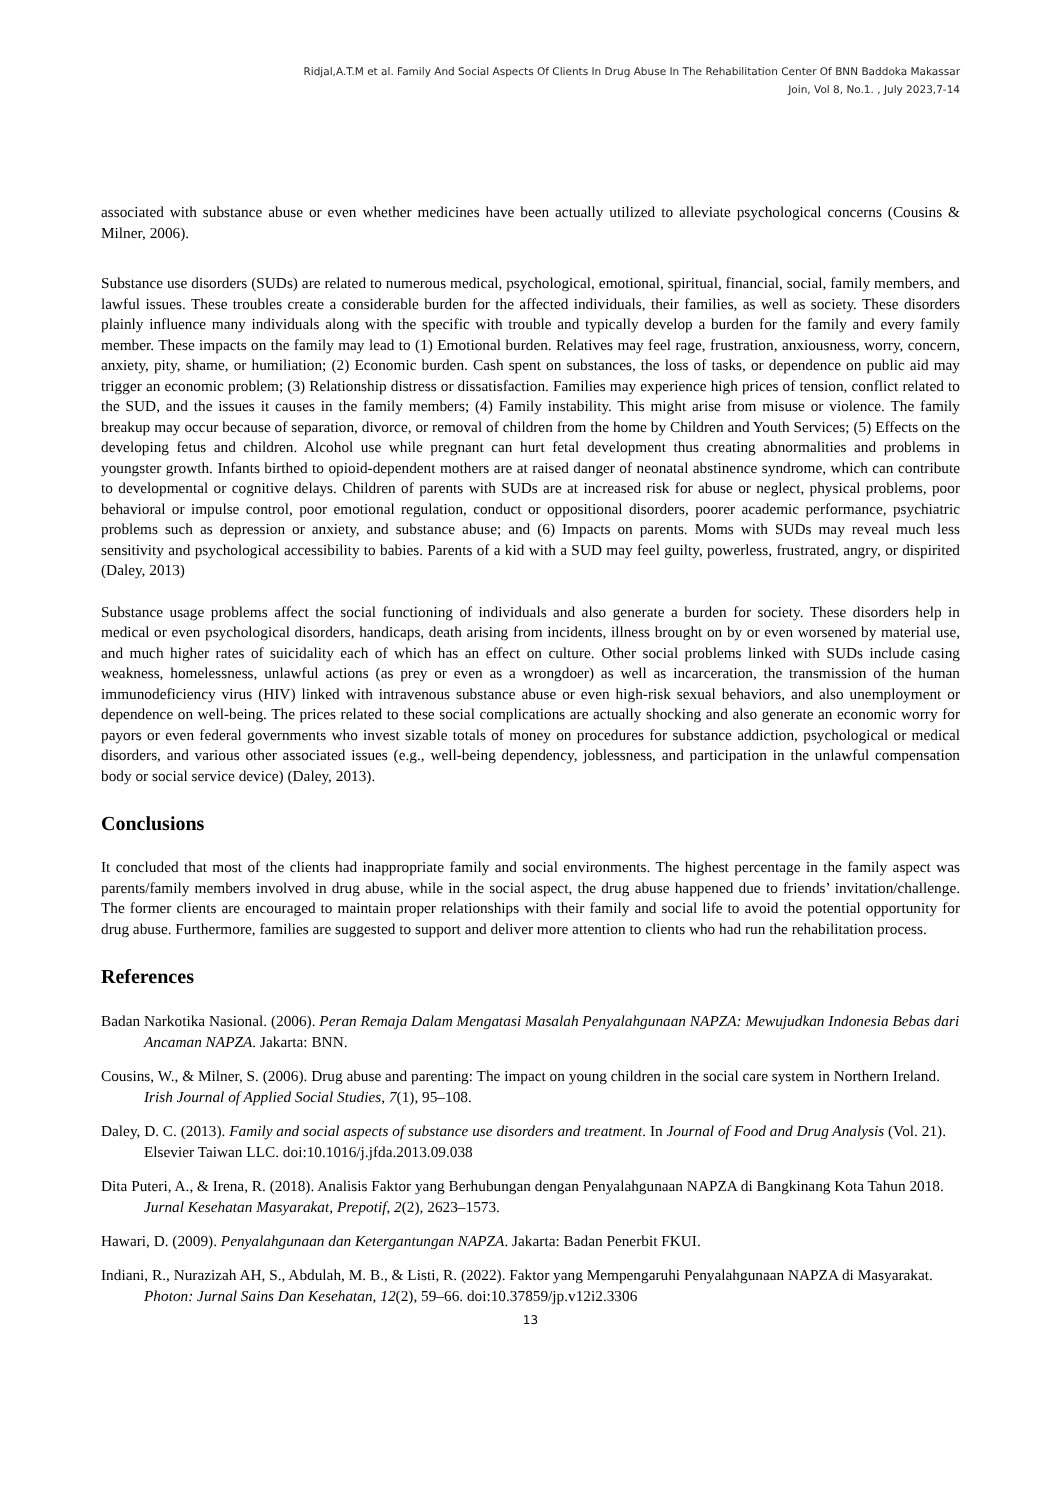Ridjal,A.T.M et al. Family And Social Aspects Of Clients In Drug Abuse In The Rehabilitation Center Of BNN Baddoka Makassar
Join, Vol 8, No.1. , July 2023,7-14
associated with substance abuse or even whether medicines have been actually utilized to alleviate psychological concerns (Cousins & Milner, 2006).
Substance use disorders (SUDs) are related to numerous medical, psychological, emotional, spiritual, financial, social, family members, and lawful issues. These troubles create a considerable burden for the affected individuals, their families, as well as society. These disorders plainly influence many individuals along with the specific with trouble and typically develop a burden for the family and every family member. These impacts on the family may lead to (1) Emotional burden. Relatives may feel rage, frustration, anxiousness, worry, concern, anxiety, pity, shame, or humiliation; (2) Economic burden. Cash spent on substances, the loss of tasks, or dependence on public aid may trigger an economic problem; (3) Relationship distress or dissatisfaction. Families may experience high prices of tension, conflict related to the SUD, and the issues it causes in the family members; (4) Family instability. This might arise from misuse or violence. The family breakup may occur because of separation, divorce, or removal of children from the home by Children and Youth Services; (5) Effects on the developing fetus and children. Alcohol use while pregnant can hurt fetal development thus creating abnormalities and problems in youngster growth. Infants birthed to opioid-dependent mothers are at raised danger of neonatal abstinence syndrome, which can contribute to developmental or cognitive delays. Children of parents with SUDs are at increased risk for abuse or neglect, physical problems, poor behavioral or impulse control, poor emotional regulation, conduct or oppositional disorders, poorer academic performance, psychiatric problems such as depression or anxiety, and substance abuse; and (6) Impacts on parents. Moms with SUDs may reveal much less sensitivity and psychological accessibility to babies. Parents of a kid with a SUD may feel guilty, powerless, frustrated, angry, or dispirited (Daley, 2013)
Substance usage problems affect the social functioning of individuals and also generate a burden for society. These disorders help in medical or even psychological disorders, handicaps, death arising from incidents, illness brought on by or even worsened by material use, and much higher rates of suicidality each of which has an effect on culture. Other social problems linked with SUDs include casing weakness, homelessness, unlawful actions (as prey or even as a wrongdoer) as well as incarceration, the transmission of the human immunodeficiency virus (HIV) linked with intravenous substance abuse or even high-risk sexual behaviors, and also unemployment or dependence on well-being. The prices related to these social complications are actually shocking and also generate an economic worry for payors or even federal governments who invest sizable totals of money on procedures for substance addiction, psychological or medical disorders, and various other associated issues (e.g., well-being dependency, joblessness, and participation in the unlawful compensation body or social service device) (Daley, 2013).
Conclusions
It concluded that most of the clients had inappropriate family and social environments. The highest percentage in the family aspect was parents/family members involved in drug abuse, while in the social aspect, the drug abuse happened due to friends’ invitation/challenge. The former clients are encouraged to maintain proper relationships with their family and social life to avoid the potential opportunity for drug abuse. Furthermore, families are suggested to support and deliver more attention to clients who had run the rehabilitation process.
References
Badan Narkotika Nasional. (2006). Peran Remaja Dalam Mengatasi Masalah Penyalahgunaan NAPZA: Mewujudkan Indonesia Bebas dari Ancaman NAPZA. Jakarta: BNN.
Cousins, W., & Milner, S. (2006). Drug abuse and parenting: The impact on young children in the social care system in Northern Ireland. Irish Journal of Applied Social Studies, 7(1), 95–108.
Daley, D. C. (2013). Family and social aspects of substance use disorders and treatment. In Journal of Food and Drug Analysis (Vol. 21). Elsevier Taiwan LLC. doi:10.1016/j.jfda.2013.09.038
Dita Puteri, A., & Irena, R. (2018). Analisis Faktor yang Berhubungan dengan Penyalahgunaan NAPZA di Bangkinang Kota Tahun 2018. Jurnal Kesehatan Masyarakat, Prepotif, 2(2), 2623–1573.
Hawari, D. (2009). Penyalahgunaan dan Ketergantungan NAPZA. Jakarta: Badan Penerbit FKUI.
Indiani, R., Nurazizah AH, S., Abdulah, M. B., & Listi, R. (2022). Faktor yang Mempengaruhi Penyalahgunaan NAPZA di Masyarakat. Photon: Jurnal Sains Dan Kesehatan, 12(2), 59–66. doi:10.37859/jp.v12i2.3306
13